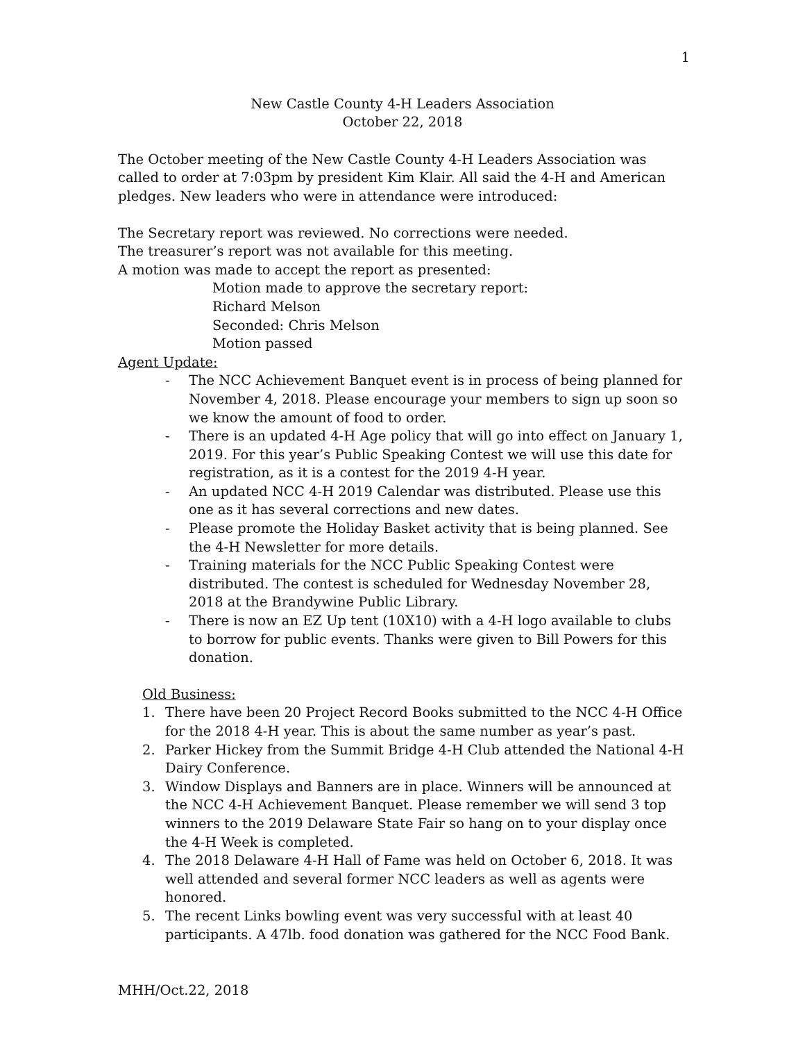1
New Castle County 4-H Leaders Association
October 22, 2018
The October meeting of the New Castle County 4-H Leaders Association was called to order at 7:03pm by president Kim Klair. All said the 4-H and American pledges. New leaders who were in attendance were introduced:
The Secretary report was reviewed. No corrections were needed.
The treasurer’s report was not available for this meeting.
A motion was made to accept the report as presented:
Motion made to approve the secretary report:
Richard Melson
Seconded: Chris Melson
Motion passed
Agent Update:
- The NCC Achievement Banquet event is in process of being planned for November 4, 2018. Please encourage your members to sign up soon so we know the amount of food to order.
- There is an updated 4-H Age policy that will go into effect on January 1, 2019. For this year’s Public Speaking Contest we will use this date for registration, as it is a contest for the 2019 4-H year.
- An updated NCC 4-H 2019 Calendar was distributed. Please use this one as it has several corrections and new dates.
- Please promote the Holiday Basket activity that is being planned. See the 4-H Newsletter for more details.
- Training materials for the NCC Public Speaking Contest were distributed. The contest is scheduled for Wednesday November 28, 2018 at the Brandywine Public Library.
- There is now an EZ Up tent (10X10) with a 4-H logo available to clubs to borrow for public events. Thanks were given to Bill Powers for this donation.
Old Business:
1. There have been 20 Project Record Books submitted to the NCC 4-H Office for the 2018 4-H year. This is about the same number as year’s past.
2. Parker Hickey from the Summit Bridge 4-H Club attended the National 4-H Dairy Conference.
3. Window Displays and Banners are in place. Winners will be announced at the NCC 4-H Achievement Banquet. Please remember we will send 3 top winners to the 2019 Delaware State Fair so hang on to your display once the 4-H Week is completed.
4. The 2018 Delaware 4-H Hall of Fame was held on October 6, 2018. It was well attended and several former NCC leaders as well as agents were honored.
5. The recent Links bowling event was very successful with at least 40 participants. A 47lb. food donation was gathered for the NCC Food Bank.
MHH/Oct.22, 2018